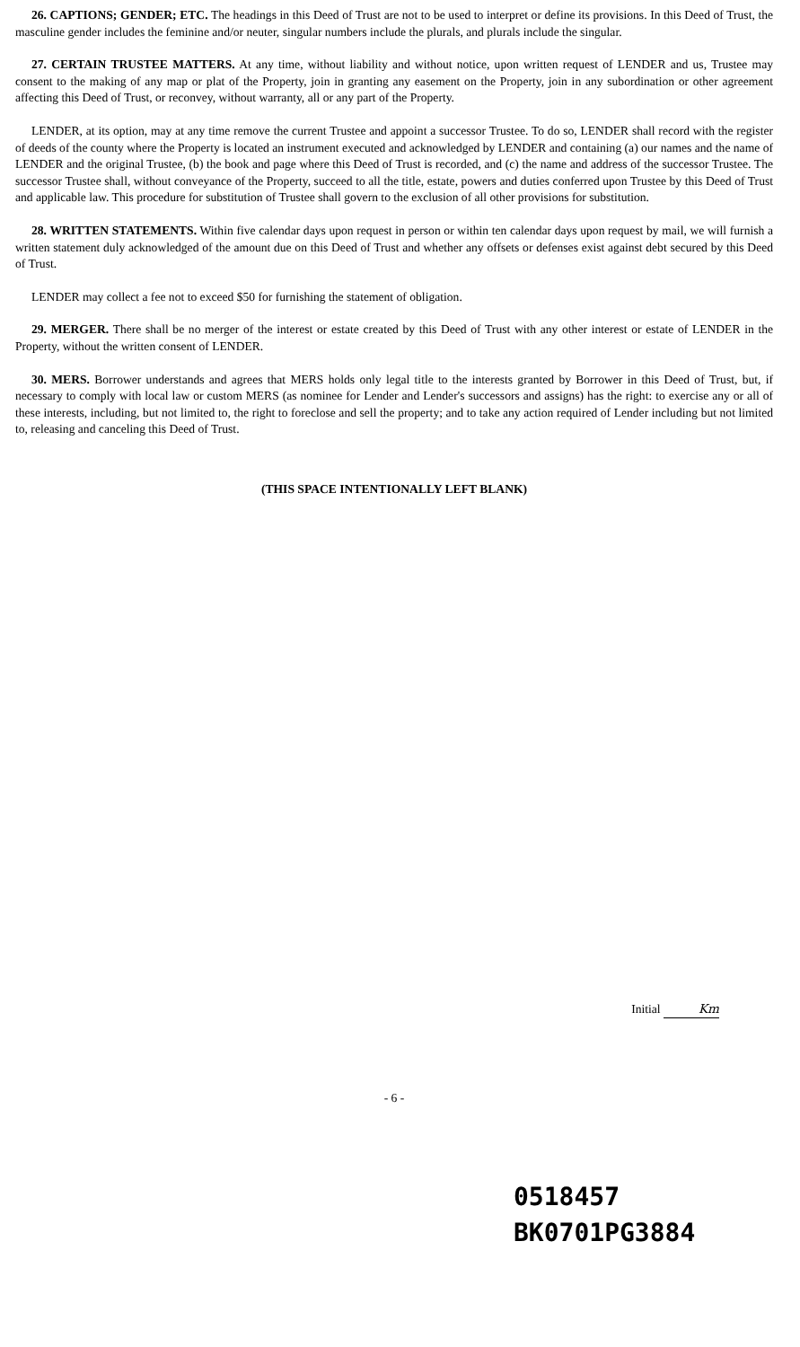26. CAPTIONS; GENDER; ETC. The headings in this Deed of Trust are not to be used to interpret or define its provisions. In this Deed of Trust, the masculine gender includes the feminine and/or neuter, singular numbers include the plurals, and plurals include the singular.
27. CERTAIN TRUSTEE MATTERS. At any time, without liability and without notice, upon written request of LENDER and us, Trustee may consent to the making of any map or plat of the Property, join in granting any easement on the Property, join in any subordination or other agreement affecting this Deed of Trust, or reconvey, without warranty, all or any part of the Property.
LENDER, at its option, may at any time remove the current Trustee and appoint a successor Trustee. To do so, LENDER shall record with the register of deeds of the county where the Property is located an instrument executed and acknowledged by LENDER and containing (a) our names and the name of LENDER and the original Trustee, (b) the book and page where this Deed of Trust is recorded, and (c) the name and address of the successor Trustee. The successor Trustee shall, without conveyance of the Property, succeed to all the title, estate, powers and duties conferred upon Trustee by this Deed of Trust and applicable law. This procedure for substitution of Trustee shall govern to the exclusion of all other provisions for substitution.
28. WRITTEN STATEMENTS. Within five calendar days upon request in person or within ten calendar days upon request by mail, we will furnish a written statement duly acknowledged of the amount due on this Deed of Trust and whether any offsets or defenses exist against debt secured by this Deed of Trust.
LENDER may collect a fee not to exceed $50 for furnishing the statement of obligation.
29. MERGER. There shall be no merger of the interest or estate created by this Deed of Trust with any other interest or estate of LENDER in the Property, without the written consent of LENDER.
30. MERS. Borrower understands and agrees that MERS holds only legal title to the interests granted by Borrower in this Deed of Trust, but, if necessary to comply with local law or custom MERS (as nominee for Lender and Lender's successors and assigns) has the right: to exercise any or all of these interests, including, but not limited to, the right to foreclose and sell the property; and to take any action required of Lender including but not limited to, releasing and canceling this Deed of Trust.
(THIS SPACE INTENTIONALLY LEFT BLANK)
Initial Km
- 6 -
0518457
BK0701PG3884